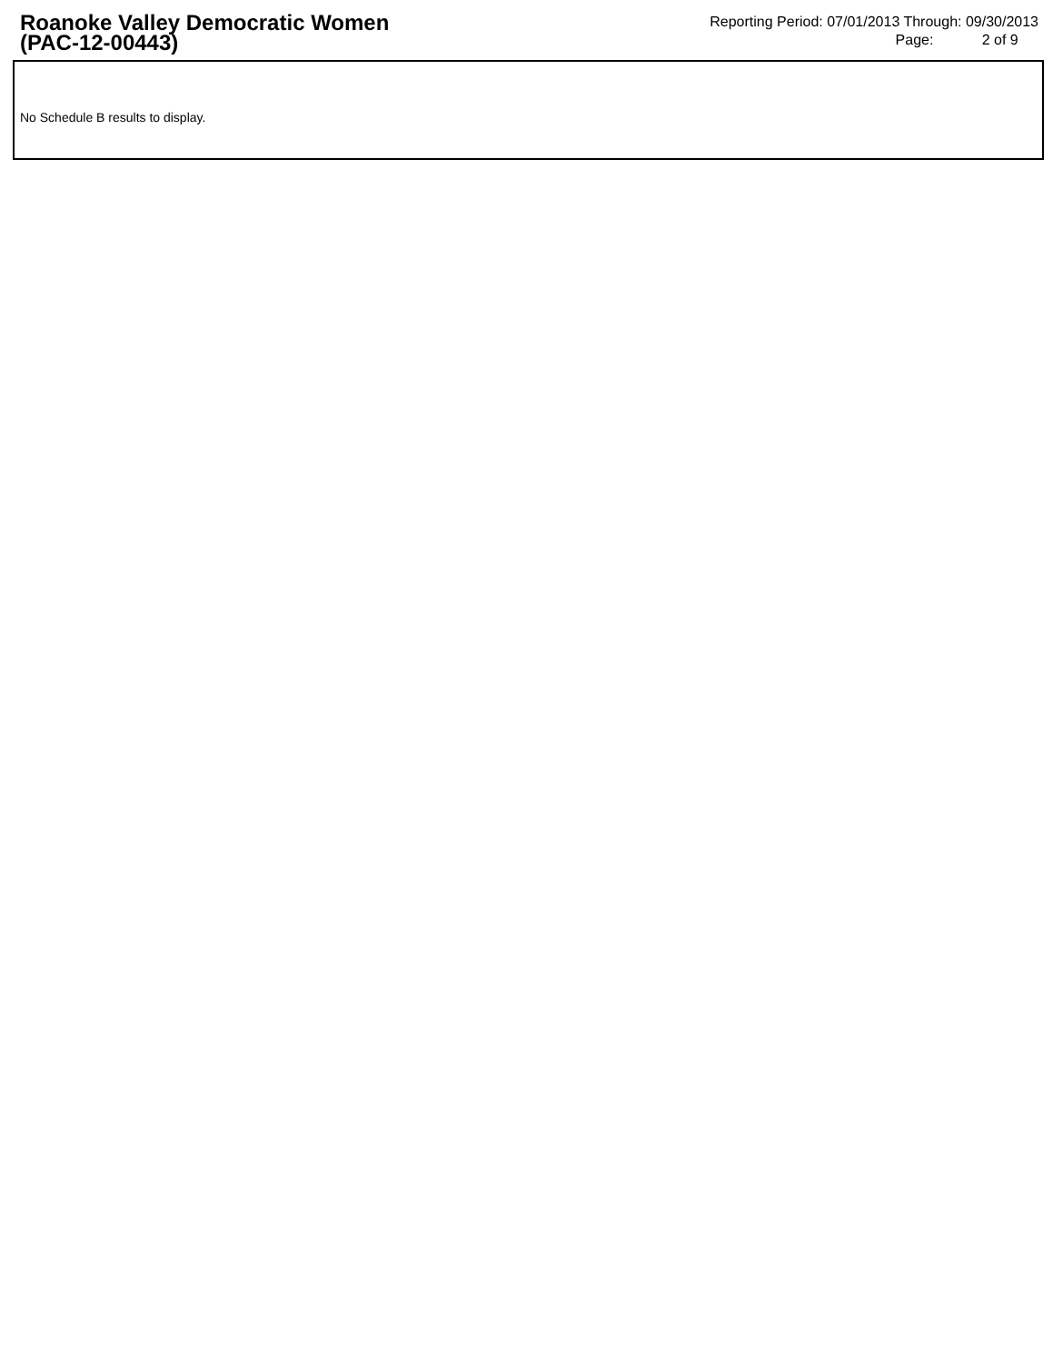Roanoke Valley Democratic Women
(PAC-12-00443)
Reporting Period: 07/01/2013 Through: 09/30/2013
Page: 2 of 9
No Schedule B results to display.